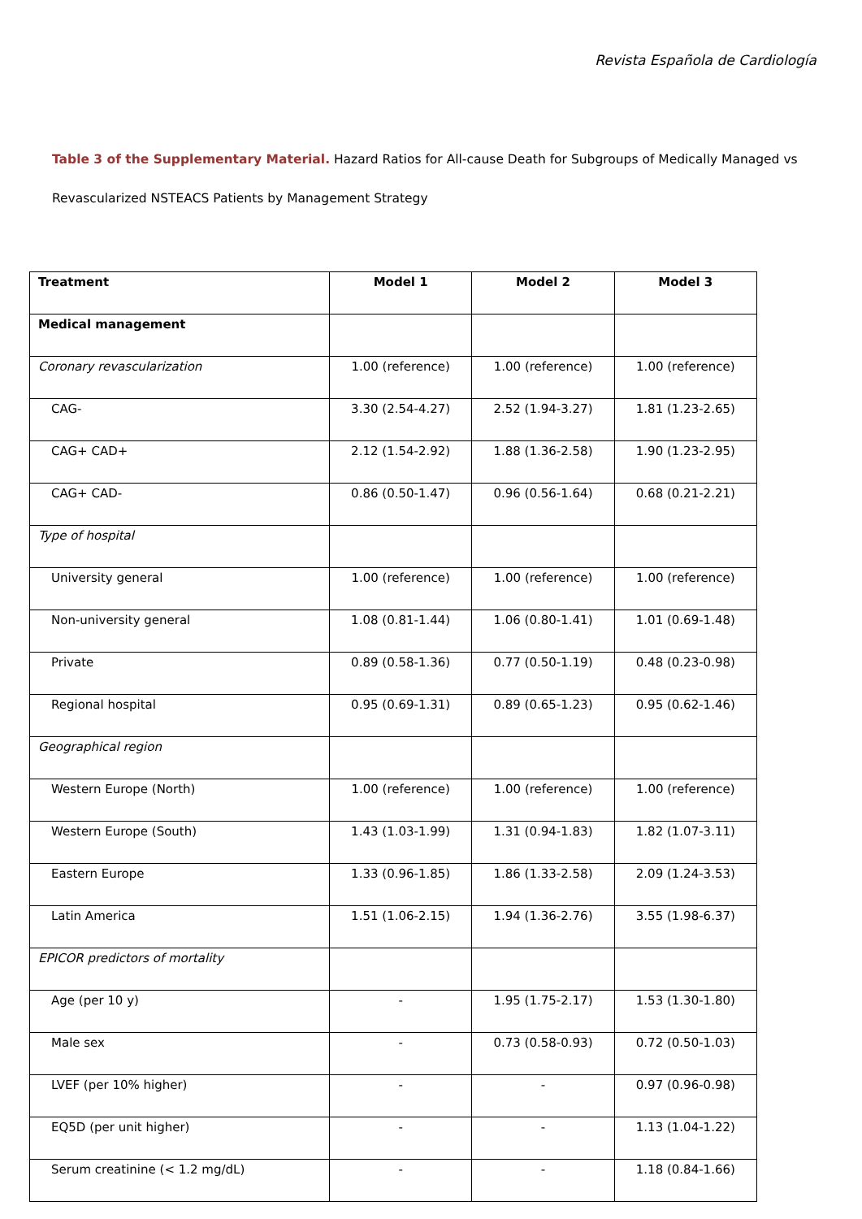Revista Española de Cardiología
Table 3 of the Supplementary Material. Hazard Ratios for All-cause Death for Subgroups of Medically Managed vs Revascularized NSTEACS Patients by Management Strategy
| Treatment | Model 1 | Model 2 | Model 3 |
| --- | --- | --- | --- |
| Medical management | | | |
| Coronary revascularization | 1.00 (reference) | 1.00 (reference) | 1.00 (reference) |
| CAG- | 3.30 (2.54-4.27) | 2.52 (1.94-3.27) | 1.81 (1.23-2.65) |
| CAG+ CAD+ | 2.12 (1.54-2.92) | 1.88 (1.36-2.58) | 1.90 (1.23-2.95) |
| CAG+ CAD- | 0.86 (0.50-1.47) | 0.96 (0.56-1.64) | 0.68 (0.21-2.21) |
| Type of hospital | | | |
| University general | 1.00 (reference) | 1.00 (reference) | 1.00 (reference) |
| Non-university general | 1.08 (0.81-1.44) | 1.06 (0.80-1.41) | 1.01 (0.69-1.48) |
| Private | 0.89 (0.58-1.36) | 0.77 (0.50-1.19) | 0.48 (0.23-0.98) |
| Regional hospital | 0.95 (0.69-1.31) | 0.89 (0.65-1.23) | 0.95 (0.62-1.46) |
| Geographical region | | | |
| Western Europe (North) | 1.00 (reference) | 1.00 (reference) | 1.00 (reference) |
| Western Europe (South) | 1.43 (1.03-1.99) | 1.31 (0.94-1.83) | 1.82 (1.07-3.11) |
| Eastern Europe | 1.33 (0.96-1.85) | 1.86 (1.33-2.58) | 2.09 (1.24-3.53) |
| Latin America | 1.51 (1.06-2.15) | 1.94 (1.36-2.76) | 3.55 (1.98-6.37) |
| EPICOR predictors of mortality | | | |
| Age (per 10 y) | - | 1.95 (1.75-2.17) | 1.53 (1.30-1.80) |
| Male sex | - | 0.73 (0.58-0.93) | 0.72 (0.50-1.03) |
| LVEF (per 10% higher) | - | - | 0.97 (0.96-0.98) |
| EQ5D (per unit higher) | - | - | 1.13 (1.04-1.22) |
| Serum creatinine (< 1.2 mg/dL) | - | - | 1.18 (0.84-1.66) |